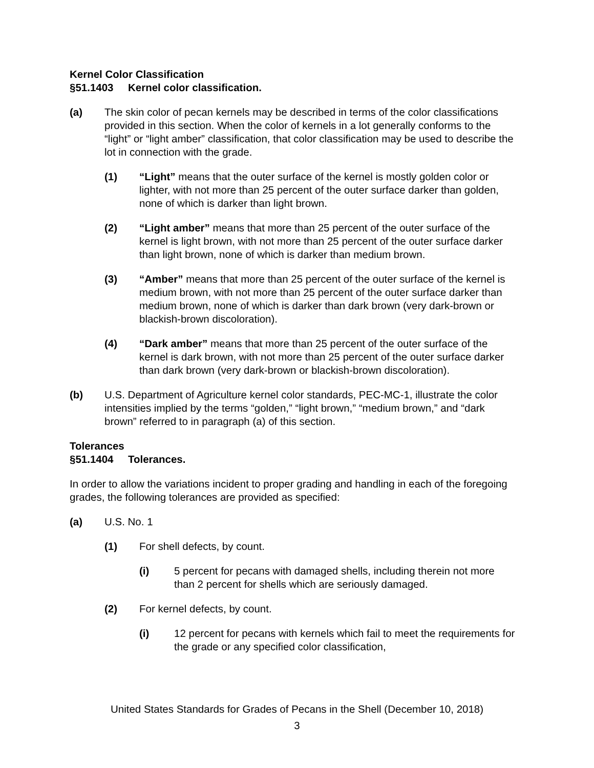Kernel Color Classification
§51.1403 Kernel color classification.
(a) The skin color of pecan kernels may be described in terms of the color classifications provided in this section. When the color of kernels in a lot generally conforms to the “light” or “light amber” classification, that color classification may be used to describe the lot in connection with the grade.
(1) “Light” means that the outer surface of the kernel is mostly golden color or lighter, with not more than 25 percent of the outer surface darker than golden, none of which is darker than light brown.
(2) “Light amber” means that more than 25 percent of the outer surface of the kernel is light brown, with not more than 25 percent of the outer surface darker than light brown, none of which is darker than medium brown.
(3) “Amber” means that more than 25 percent of the outer surface of the kernel is medium brown, with not more than 25 percent of the outer surface darker than medium brown, none of which is darker than dark brown (very dark-brown or blackish-brown discoloration).
(4) “Dark amber” means that more than 25 percent of the outer surface of the kernel is dark brown, with not more than 25 percent of the outer surface darker than dark brown (very dark-brown or blackish-brown discoloration).
(b) U.S. Department of Agriculture kernel color standards, PEC-MC-1, illustrate the color intensities implied by the terms “golden,” “light brown,” “medium brown,” and “dark brown” referred to in paragraph (a) of this section.
Tolerances
§51.1404 Tolerances.
In order to allow the variations incident to proper grading and handling in each of the foregoing grades, the following tolerances are provided as specified:
(a) U.S. No. 1
(1) For shell defects, by count.
(i) 5 percent for pecans with damaged shells, including therein not more than 2 percent for shells which are seriously damaged.
(2) For kernel defects, by count.
(i) 12 percent for pecans with kernels which fail to meet the requirements for the grade or any specified color classification,
United States Standards for Grades of Pecans in the Shell (December 10, 2018)
3